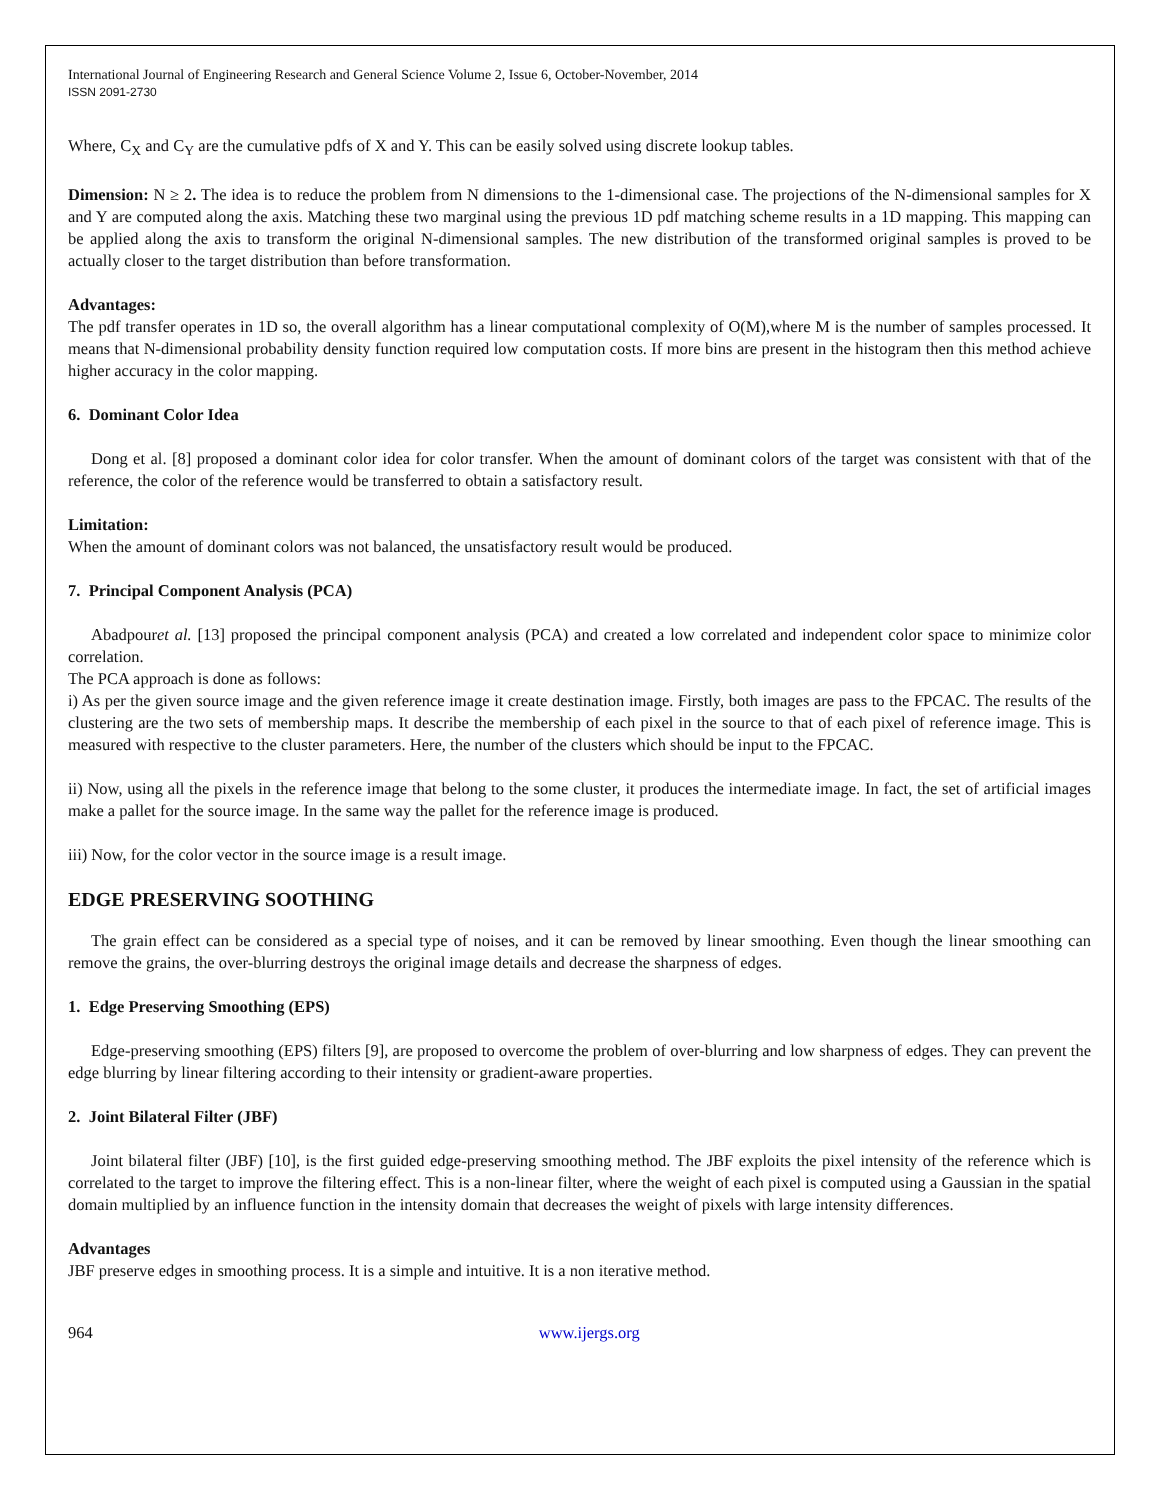International Journal of Engineering Research and General Science Volume 2, Issue 6, October-November, 2014
ISSN 2091-2730
Where, C<sub>X</sub> and C<sub>Y</sub> are the cumulative pdfs of X and Y. This can be easily solved using discrete lookup tables.
Dimension: N ≥ 2. The idea is to reduce the problem from N dimensions to the 1-dimensional case. The projections of the N-dimensional samples for X and Y are computed along the axis. Matching these two marginal using the previous 1D pdf matching scheme results in a 1D mapping. This mapping can be applied along the axis to transform the original N-dimensional samples. The new distribution of the transformed original samples is proved to be actually closer to the target distribution than before transformation.
Advantages:
The pdf transfer operates in 1D so, the overall algorithm has a linear computational complexity of O(M),where M is the number of samples processed. It means that N-dimensional probability density function required low computation costs. If more bins are present in the histogram then this method achieve higher accuracy in the color mapping.
6. Dominant Color Idea
Dong et al. [8] proposed a dominant color idea for color transfer. When the amount of dominant colors of the target was consistent with that of the reference, the color of the reference would be transferred to obtain a satisfactory result.
Limitation:
When the amount of dominant colors was not balanced, the unsatisfactory result would be produced.
7. Principal Component Analysis (PCA)
Abadpouret al. [13] proposed the principal component analysis (PCA) and created a low correlated and independent color space to minimize color correlation.
The PCA approach is done as follows:
i) As per the given source image and the given reference image it create destination image. Firstly, both images are pass to the FPCAC. The results of the clustering are the two sets of membership maps. It describe the membership of each pixel in the source to that of each pixel of reference image. This is measured with respective to the cluster parameters. Here, the number of the clusters which should be input to the FPCAC.
ii) Now, using all the pixels in the reference image that belong to the some cluster, it produces the intermediate image. In fact, the set of artificial images make a pallet for the source image. In the same way the pallet for the reference image is produced.
iii) Now, for the color vector in the source image is a result image.
EDGE PRESERVING SOOTHING
The grain effect can be considered as a special type of noises, and it can be removed by linear smoothing. Even though the linear smoothing can remove the grains, the over-blurring destroys the original image details and decrease the sharpness of edges.
1. Edge Preserving Smoothing (EPS)
Edge-preserving smoothing (EPS) filters [9], are proposed to overcome the problem of over-blurring and low sharpness of edges. They can prevent the edge blurring by linear filtering according to their intensity or gradient-aware properties.
2. Joint Bilateral Filter (JBF)
Joint bilateral filter (JBF) [10], is the first guided edge-preserving smoothing method. The JBF exploits the pixel intensity of the reference which is correlated to the target to improve the filtering effect. This is a non-linear filter, where the weight of each pixel is computed using a Gaussian in the spatial domain multiplied by an influence function in the intensity domain that decreases the weight of pixels with large intensity differences.
Advantages
JBF preserve edges in smoothing process. It is a simple and intuitive. It is a non iterative method.
964 www.ijergs.org